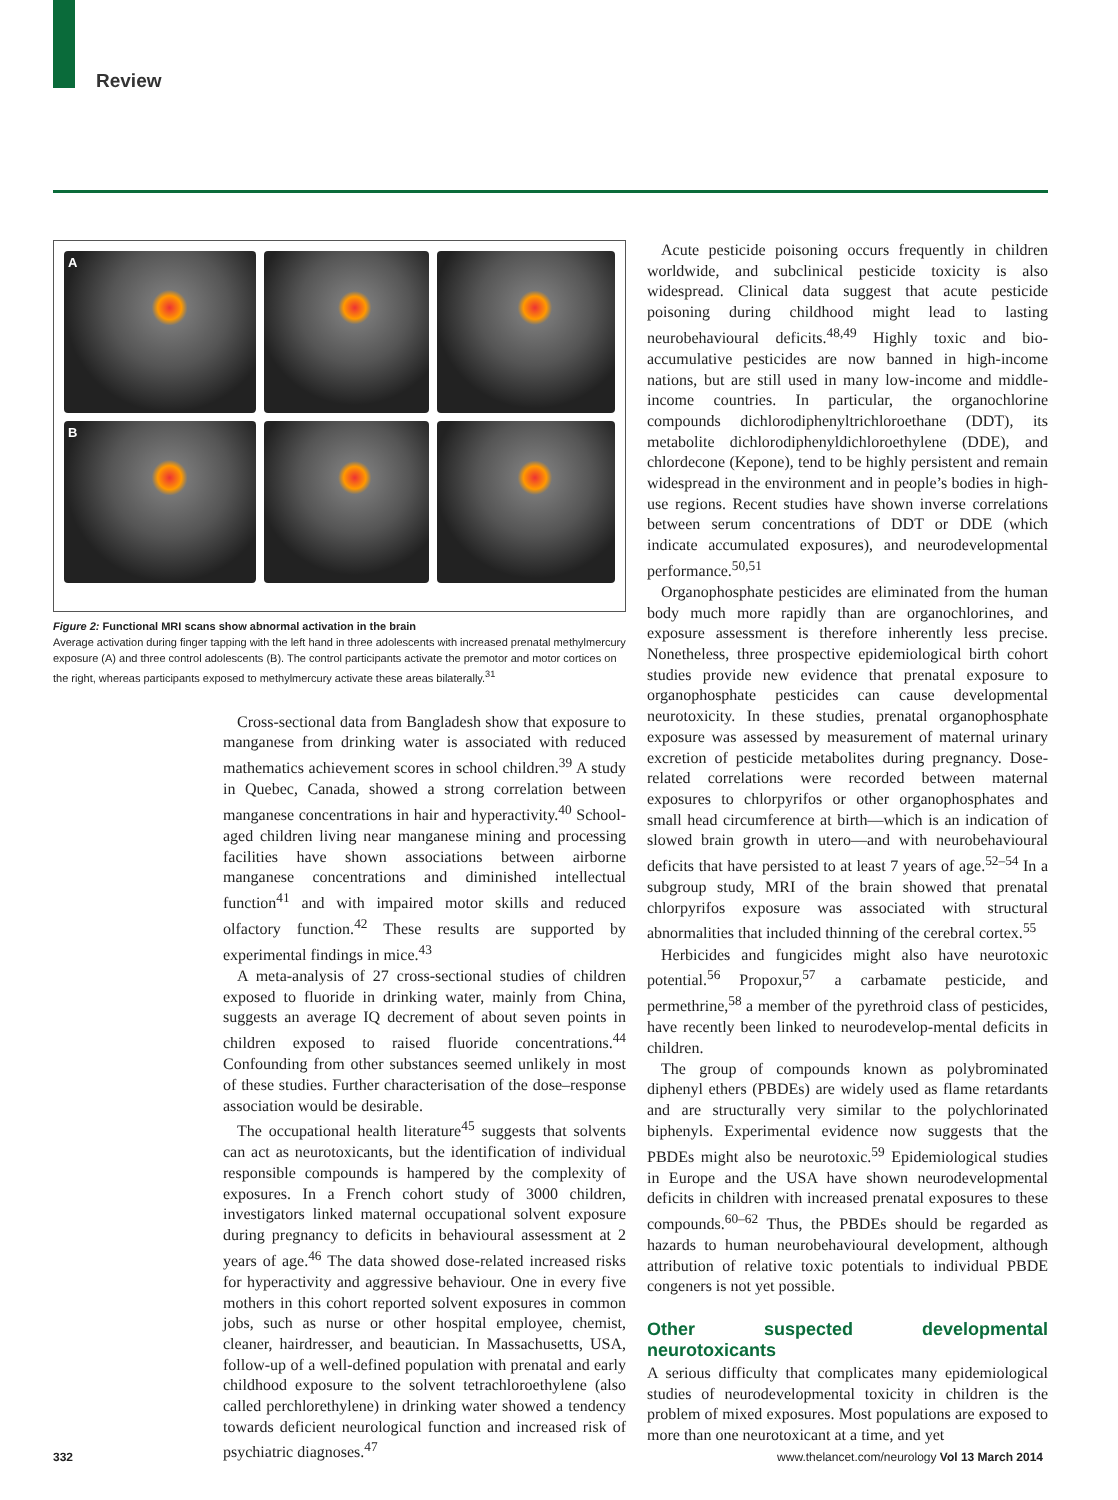Review
A
B
Figure 2: Functional MRI scans show abnormal activation in the brain
Average activation during finger tapping with the left hand in three adolescents with increased prenatal methylmercury exposure (A) and three control adolescents (B). The control participants activate the premotor and motor cortices on the right, whereas participants exposed to methylmercury activate these areas bilaterally.<sup>31</sup>
Cross-sectional data from Bangladesh show that exposure to manganese from drinking water is associated with reduced mathematics achievement scores in school children.<sup>39</sup> A study in Quebec, Canada, showed a strong correlation between manganese concentrations in hair and hyperactivity.<sup>40</sup> School-aged children living near manganese mining and processing facilities have shown associations between airborne manganese concentrations and diminished intellectual function<sup>41</sup> and with impaired motor skills and reduced olfactory function.<sup>42</sup> These results are supported by experimental findings in mice.<sup>43</sup>
A meta-analysis of 27 cross-sectional studies of children exposed to fluoride in drinking water, mainly from China, suggests an average IQ decrement of about seven points in children exposed to raised fluoride concentrations.<sup>44</sup> Confounding from other substances seemed unlikely in most of these studies. Further characterisation of the dose–response association would be desirable.
The occupational health literature<sup>45</sup> suggests that solvents can act as neurotoxicants, but the identification of individual responsible compounds is hampered by the complexity of exposures. In a French cohort study of 3000 children, investigators linked maternal occupational solvent exposure during pregnancy to deficits in behavioural assessment at 2 years of age.<sup>46</sup> The data showed dose-related increased risks for hyperactivity and aggressive behaviour. One in every five mothers in this cohort reported solvent exposures in common jobs, such as nurse or other hospital employee, chemist, cleaner, hairdresser, and beautician. In Massachusetts, USA, follow-up of a well-defined population with prenatal and early childhood exposure to the solvent tetrachloroethylene (also called perchlorethylene) in drinking water showed a tendency towards deficient neurological function and increased risk of psychiatric diagnoses.<sup>47</sup>
Acute pesticide poisoning occurs frequently in children worldwide, and subclinical pesticide toxicity is also widespread. Clinical data suggest that acute pesticide poisoning during childhood might lead to lasting neurobehavioural deficits.<sup>48,49</sup> Highly toxic and bio-accumulative pesticides are now banned in high-income nations, but are still used in many low-income and middle-income countries. In particular, the organochlorine compounds dichlorodiphenyltrichloroethane (DDT), its metabolite dichlorodiphenyldichloroethylene (DDE), and chlordecone (Kepone), tend to be highly persistent and remain widespread in the environment and in people’s bodies in high-use regions. Recent studies have shown inverse correlations between serum concentrations of DDT or DDE (which indicate accumulated exposures), and neurodevelopmental performance.<sup>50,51</sup>
Organophosphate pesticides are eliminated from the human body much more rapidly than are organochlorines, and exposure assessment is therefore inherently less precise. Nonetheless, three prospective epidemiological birth cohort studies provide new evidence that prenatal exposure to organophosphate pesticides can cause developmental neurotoxicity. In these studies, prenatal organophosphate exposure was assessed by measurement of maternal urinary excretion of pesticide metabolites during pregnancy. Dose-related correlations were recorded between maternal exposures to chlorpyrifos or other organophosphates and small head circumference at birth—which is an indication of slowed brain growth in utero—and with neurobehavioural deficits that have persisted to at least 7 years of age.<sup>52–54</sup> In a subgroup study, MRI of the brain showed that prenatal chlorpyrifos exposure was associated with structural abnormalities that included thinning of the cerebral cortex.<sup>55</sup>
Herbicides and fungicides might also have neurotoxic potential.<sup>56</sup> Propoxur,<sup>57</sup> a carbamate pesticide, and permethrine,<sup>58</sup> a member of the pyrethroid class of pesticides, have recently been linked to neurodevelop-mental deficits in children.
The group of compounds known as polybrominated diphenyl ethers (PBDEs) are widely used as flame retardants and are structurally very similar to the polychlorinated biphenyls. Experimental evidence now suggests that the PBDEs might also be neurotoxic.<sup>59</sup> Epidemiological studies in Europe and the USA have shown neurodevelopmental deficits in children with increased prenatal exposures to these compounds.<sup>60–62</sup> Thus, the PBDEs should be regarded as hazards to human neurobehavioural development, although attribution of relative toxic potentials to individual PBDE congeners is not yet possible.
Other suspected developmental neurotoxicants
A serious difficulty that complicates many epidemiological studies of neurodevelopmental toxicity in children is the problem of mixed exposures. Most populations are exposed to more than one neurotoxicant at a time, and yet
332
www.thelancet.com/neurology Vol 13 March 2014